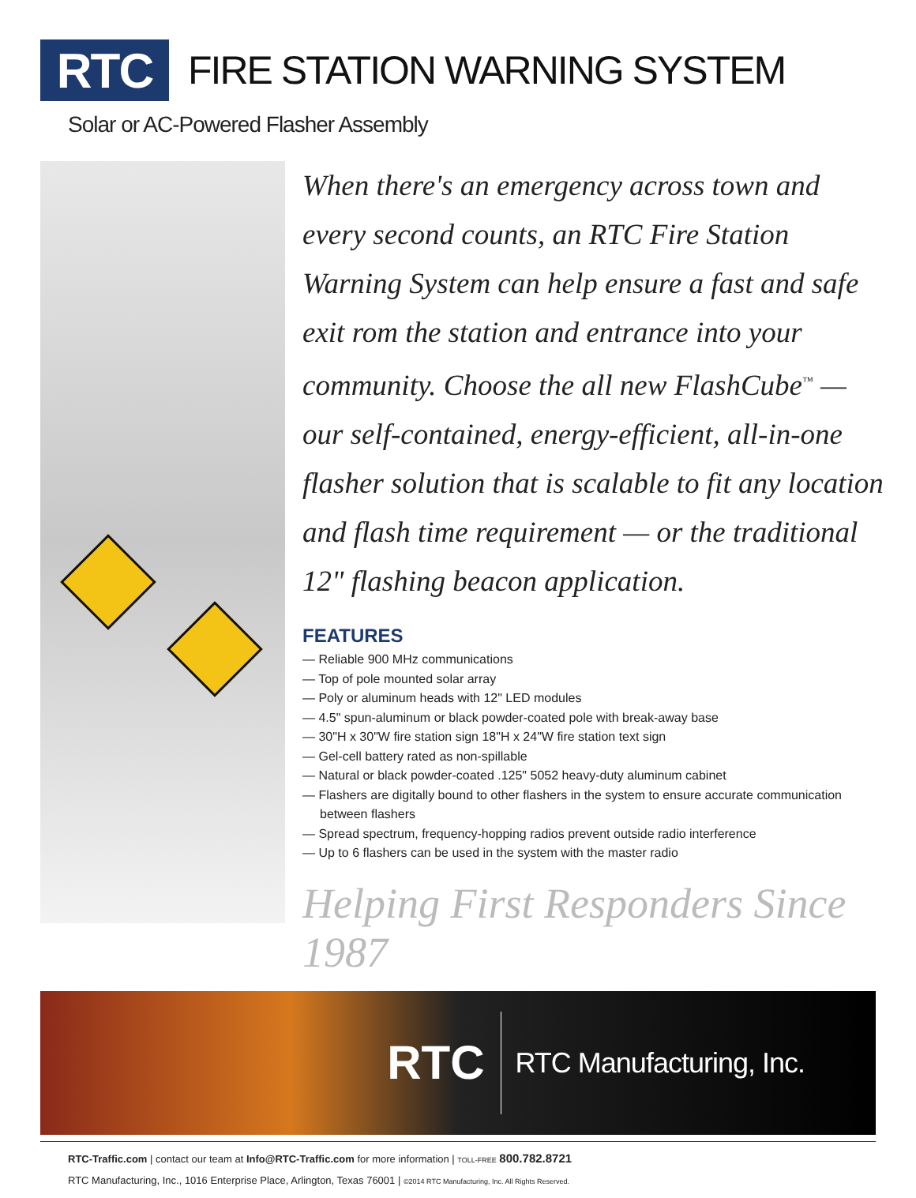RTC
FIRE STATION WARNING SYSTEM
Solar or AC-Powered Flasher Assembly
When there's an emergency across town and every second counts, an RTC Fire Station Warning System can help ensure a fast and safe exit rom the station and entrance into your community. Choose the all new FlashCube<sup>™</sup> — our self-contained, energy-efficient, all-in-one flasher solution that is scalable to fit any location and flash time requirement — or the traditional 12" flashing beacon application.
FEATURES
— Reliable 900 MHz communications
— Top of pole mounted solar array
— Poly or aluminum heads with 12" LED modules
— 4.5" spun-aluminum or black powder-coated pole with break-away base
— 30"H x 30"W fire station sign 18"H x 24"W fire station text sign
— Gel-cell battery rated as non-spillable
— Natural or black powder-coated .125" 5052 heavy-duty aluminum cabinet
— Flashers are digitally bound to other flashers in the system to ensure accurate communication between flashers
— Spread spectrum, frequency-hopping radios prevent outside radio interference
— Up to 6 flashers can be used in the system with the master radio
Helping First Responders Since 1987
RTC
RTC Manufacturing, Inc.
RTC-Traffic.com | contact our team at Info@RTC-Traffic.com for more information | TOLL-FREE 800.782.8721
RTC Manufacturing, Inc., 1016 Enterprise Place, Arlington, Texas 76001 | ©2014 RTC Manufacturing, Inc. All Rights Reserved.